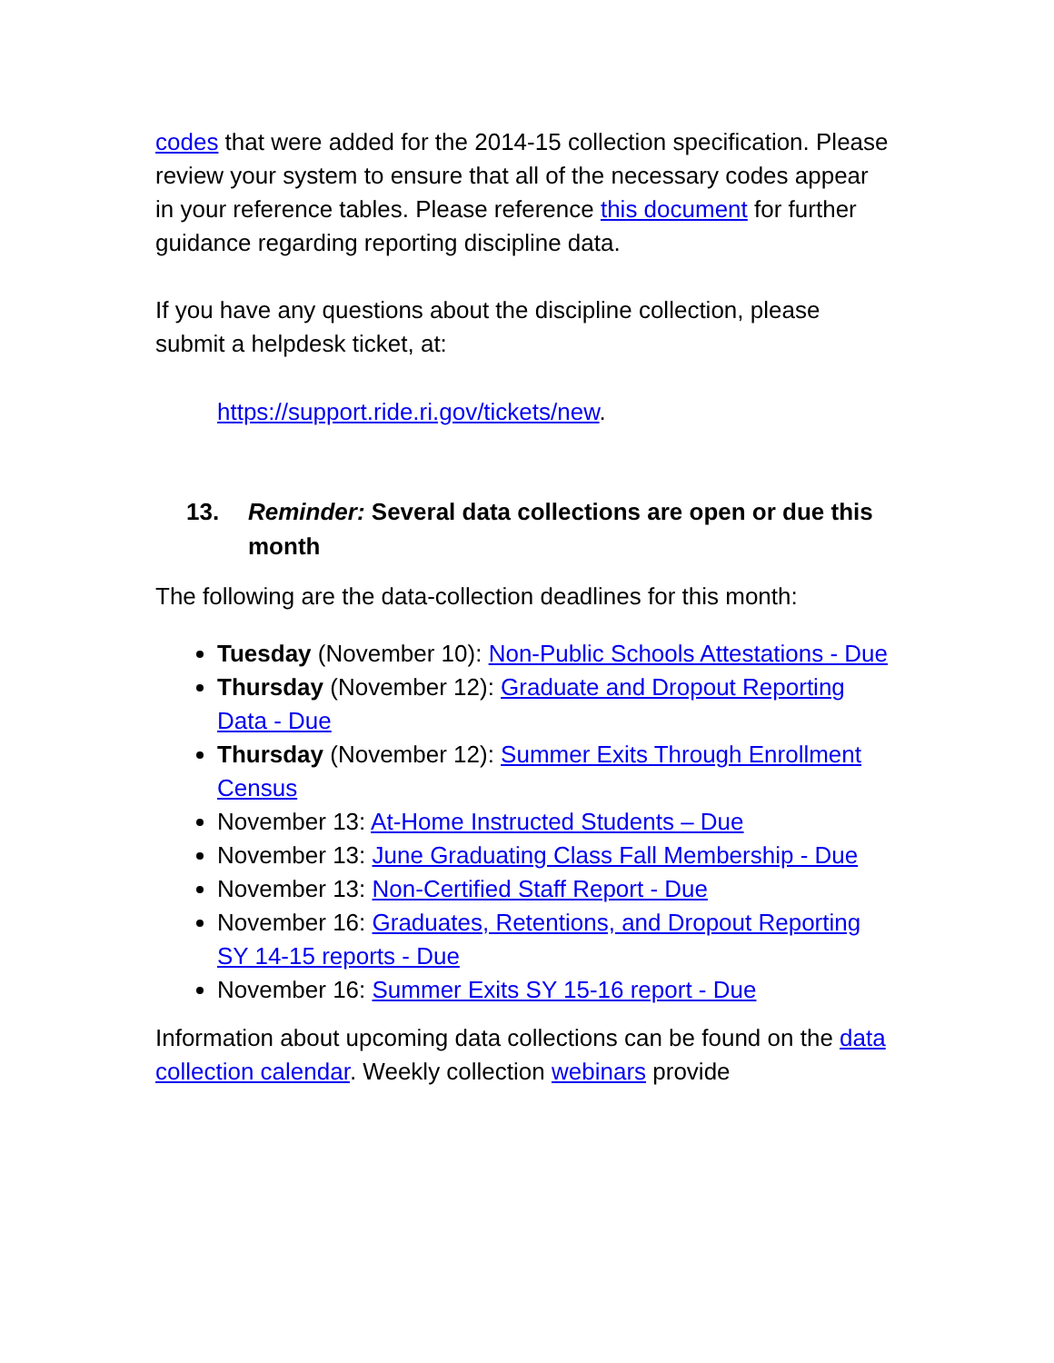codes that were added for the 2014-15 collection specification. Please review your system to ensure that all of the necessary codes appear in your reference tables. Please reference this document for further guidance regarding reporting discipline data.
If you have any questions about the discipline collection, please submit a helpdesk ticket, at:
https://support.ride.ri.gov/tickets/new.
13. Reminder: Several data collections are open or due this month
The following are the data-collection deadlines for this month:
Tuesday (November 10): Non-Public Schools Attestations - Due
Thursday (November 12): Graduate and Dropout Reporting Data - Due
Thursday (November 12): Summer Exits Through Enrollment Census
November 13: At-Home Instructed Students – Due
November 13: June Graduating Class Fall Membership - Due
November 13: Non-Certified Staff Report - Due
November 16: Graduates, Retentions, and Dropout Reporting SY 14-15 reports - Due
November 16: Summer Exits SY 15-16 report - Due
Information about upcoming data collections can be found on the data collection calendar. Weekly collection webinars provide